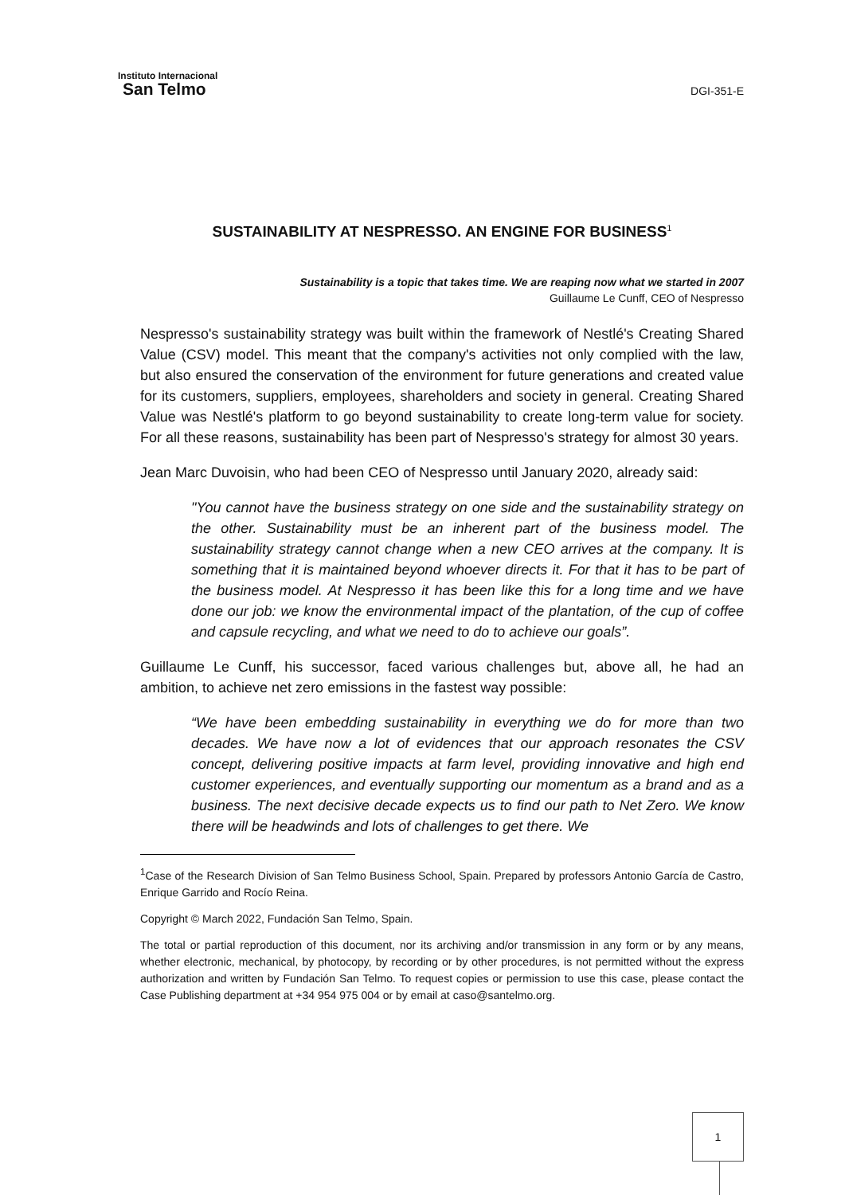Instituto Internacional
San Telmo
DGI-351-E
SUSTAINABILITY AT NESPRESSO. AN ENGINE FOR BUSINESS<sup>1</sup>
Sustainability is a topic that takes time. We are reaping now what we started in 2007
Guillaume Le Cunff, CEO of Nespresso
Nespresso's sustainability strategy was built within the framework of Nestlé's Creating Shared Value (CSV) model. This meant that the company's activities not only complied with the law, but also ensured the conservation of the environment for future generations and created value for its customers, suppliers, employees, shareholders and society in general. Creating Shared Value was Nestlé's platform to go beyond sustainability to create long-term value for society. For all these reasons, sustainability has been part of Nespresso's strategy for almost 30 years.
Jean Marc Duvoisin, who had been CEO of Nespresso until January 2020, already said:
"You cannot have the business strategy on one side and the sustainability strategy on the other. Sustainability must be an inherent part of the business model. The sustainability strategy cannot change when a new CEO arrives at the company. It is something that it is maintained beyond whoever directs it. For that it has to be part of the business model. At Nespresso it has been like this for a long time and we have done our job: we know the environmental impact of the plantation, of the cup of coffee and capsule recycling, and what we need to do to achieve our goals”.
Guillaume Le Cunff, his successor, faced various challenges but, above all, he had an ambition, to achieve net zero emissions in the fastest way possible:
“We have been embedding sustainability in everything we do for more than two decades. We have now a lot of evidences that our approach resonates the CSV concept, delivering positive impacts at farm level, providing innovative and high end customer experiences, and eventually supporting our momentum as a brand and as a business. The next decisive decade expects us to find our path to Net Zero. We know there will be headwinds and lots of challenges to get there. We
<sup>1</sup> Case of the Research Division of San Telmo Business School, Spain. Prepared by professors Antonio García de Castro, Enrique Garrido and Rocío Reina.
Copyright © March 2022, Fundación San Telmo, Spain.
The total or partial reproduction of this document, nor its archiving and/or transmission in any form or by any means, whether electronic, mechanical, by photocopy, by recording or by other procedures, is not permitted without the express authorization and written by Fundación San Telmo. To request copies or permission to use this case, please contact the Case Publishing department at +34 954 975 004 or by email at caso@santelmo.org.
1